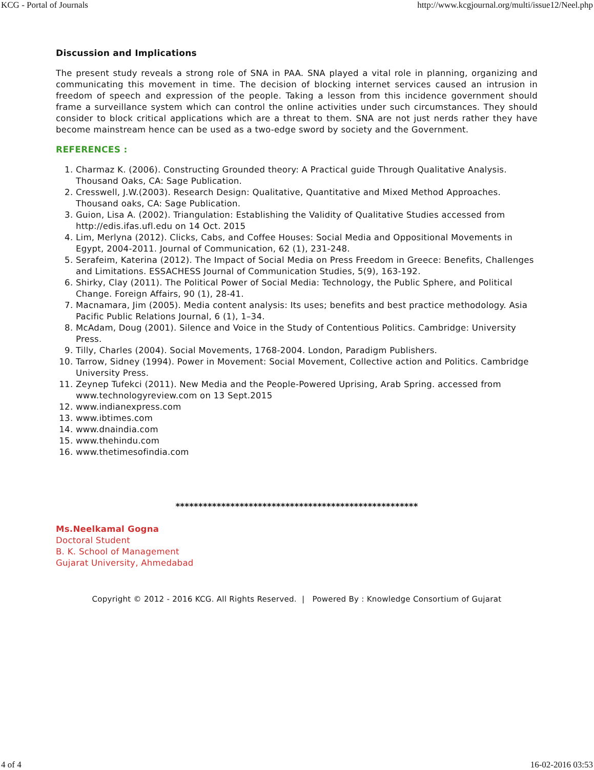KCG - Portal of Journals http://www.kcgjournal.org/multi/issue12/Neel.php
Discussion and Implications
The present study reveals a strong role of SNA in PAA. SNA played a vital role in planning, organizing and communicating this movement in time. The decision of blocking internet services caused an intrusion in freedom of speech and expression of the people. Taking a lesson from this incidence government should frame a surveillance system which can control the online activities under such circumstances. They should consider to block critical applications which are a threat to them. SNA are not just nerds rather they have become mainstream hence can be used as a two-edge sword by society and the Government.
REFERENCES :
1. Charmaz K. (2006). Constructing Grounded theory: A Practical guide Through Qualitative Analysis. Thousand Oaks, CA: Sage Publication.
2. Cresswell, J.W.(2003). Research Design: Qualitative, Quantitative and Mixed Method Approaches. Thousand oaks, CA: Sage Publication.
3. Guion, Lisa A. (2002). Triangulation: Establishing the Validity of Qualitative Studies accessed from http://edis.ifas.ufl.edu on 14 Oct. 2015
4. Lim, Merlyna (2012). Clicks, Cabs, and Coffee Houses: Social Media and Oppositional Movements in Egypt, 2004-2011. Journal of Communication, 62 (1), 231-248.
5. Serafeim, Katerina (2012). The Impact of Social Media on Press Freedom in Greece: Benefits, Challenges and Limitations. ESSACHESS Journal of Communication Studies, 5(9), 163-192.
6. Shirky, Clay (2011). The Political Power of Social Media: Technology, the Public Sphere, and Political Change. Foreign Affairs, 90 (1), 28-41.
7. Macnamara, Jim (2005). Media content analysis: Its uses; benefits and best practice methodology. Asia Pacific Public Relations Journal, 6 (1), 1–34.
8. McAdam, Doug (2001). Silence and Voice in the Study of Contentious Politics. Cambridge: University Press.
9. Tilly, Charles (2004). Social Movements, 1768-2004. London, Paradigm Publishers.
10. Tarrow, Sidney (1994). Power in Movement: Social Movement, Collective action and Politics. Cambridge University Press.
11. Zeynep Tufekci (2011). New Media and the People-Powered Uprising, Arab Spring. accessed from www.technologyreview.com on 13 Sept.2015
12. www.indianexpress.com
13. www.ibtimes.com
14. www.dnaindia.com
15. www.thehindu.com
16. www.thetimesofindia.com
*****************************************************
Ms.Neelkamal Gogna
Doctoral Student
B. K. School of Management
Gujarat University, Ahmedabad
Copyright © 2012 - 2016 KCG. All Rights Reserved. | Powered By : Knowledge Consortium of Gujarat
4 of 4 16-02-2016 03:53